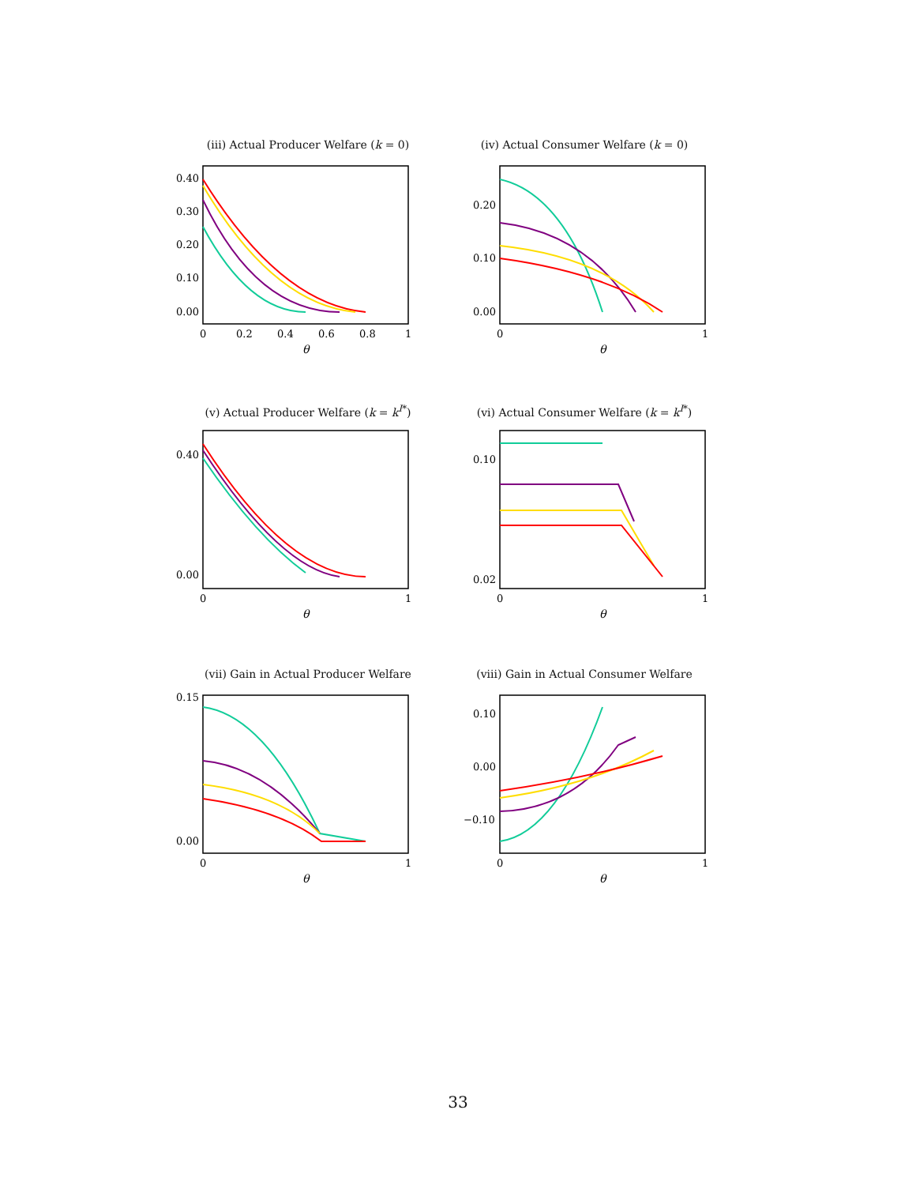(iii) Actual Producer Welfare (k = 0)
0.40
0.30
0.20
0.10
0.00
0
0.2
0.4
0.6
0.8
1
θ
(iv) Actual Consumer Welfare (k = 0)
0.20
0.10
0.00
0
1
θ
(v) Actual Producer Welfare (k = k<sup>I*</sup>)
0.40
0.00
0
1
θ
(vi) Actual Consumer Welfare (k = k<sup>I*</sup>)
0.10
0.02
0
1
θ
(vii) Gain in Actual Producer Welfare
0.15
0.00
0
1
θ
(viii) Gain in Actual Consumer Welfare
0.10
0.00
−0.10
0
1
θ
33